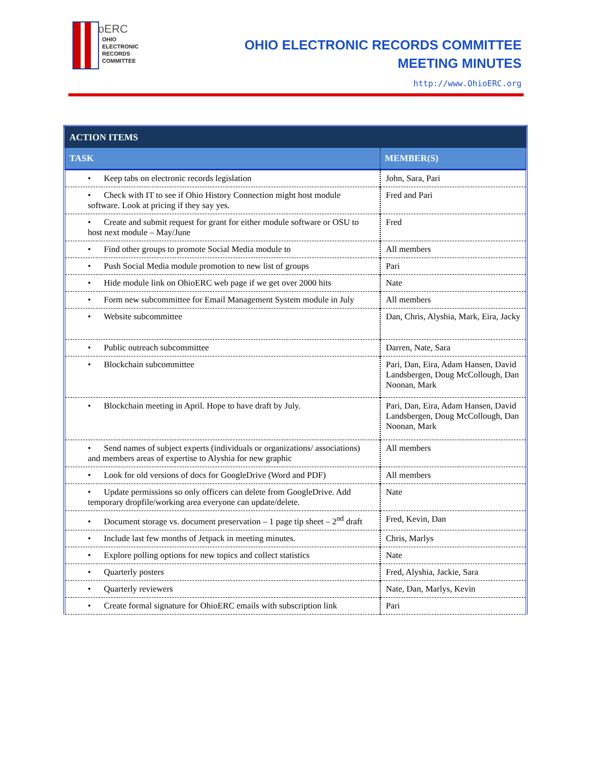oERC
OHIO
ELECTRONIC
RECORDS
COMMITTEE
OHIO ELECTRONIC RECORDS COMMITTEE
MEETING MINUTES
http://www.OhioERC.org
| ACTION ITEMS | |
| --- | --- |
| TASK | MEMBER(S) |
| • Keep tabs on electronic records legislation | John, Sara, Pari |
| • Check with IT to see if Ohio History Connection might host module software. Look at pricing if they say yes. | Fred and Pari |
| • Create and submit request for grant for either module software or OSU to host next module – May/June | Fred |
| • Find other groups to promote Social Media module to | All members |
| • Push Social Media module promotion to new list of groups | Pari |
| • Hide module link on OhioERC web page if we get over 2000 hits | Nate |
| • Form new subcommittee for Email Management System module in July | All members |
| • Website subcommittee | Dan, Chris, Alyshia, Mark, Eira, Jacky |
| • Public outreach subcommittee | Darren, Nate, Sara |
| • Blockchain subcommittee | Pari, Dan, Eira, Adam Hansen, David Landsbergen, Doug McCollough, Dan Noonan, Mark |
| • Blockchain meeting in April. Hope to have draft by July. | Pari, Dan, Eira, Adam Hansen, David Landsbergen, Doug McCollough, Dan Noonan, Mark |
| • Send names of subject experts (individuals or organizations/ associations) and members areas of expertise to Alyshia for new graphic | All members |
| • Look for old versions of docs for GoogleDrive (Word and PDF) | All members |
| • Update permissions so only officers can delete from GoogleDrive. Add temporary dropfile/working area everyone can update/delete. | Nate |
| • Document storage vs. document preservation – 1 page tip sheet – 2<sup>nd</sup> draft | Fred, Kevin, Dan |
| • Include last few months of Jetpack in meeting minutes. | Chris, Marlys |
| • Explore polling options for new topics and collect statistics | Nate |
| • Quarterly posters | Fred, Alyshia, Jackie, Sara |
| • Quarterly reviewers | Nate, Dan, Marlys, Kevin |
| • Create formal signature for OhioERC emails with subscription link | Pari |